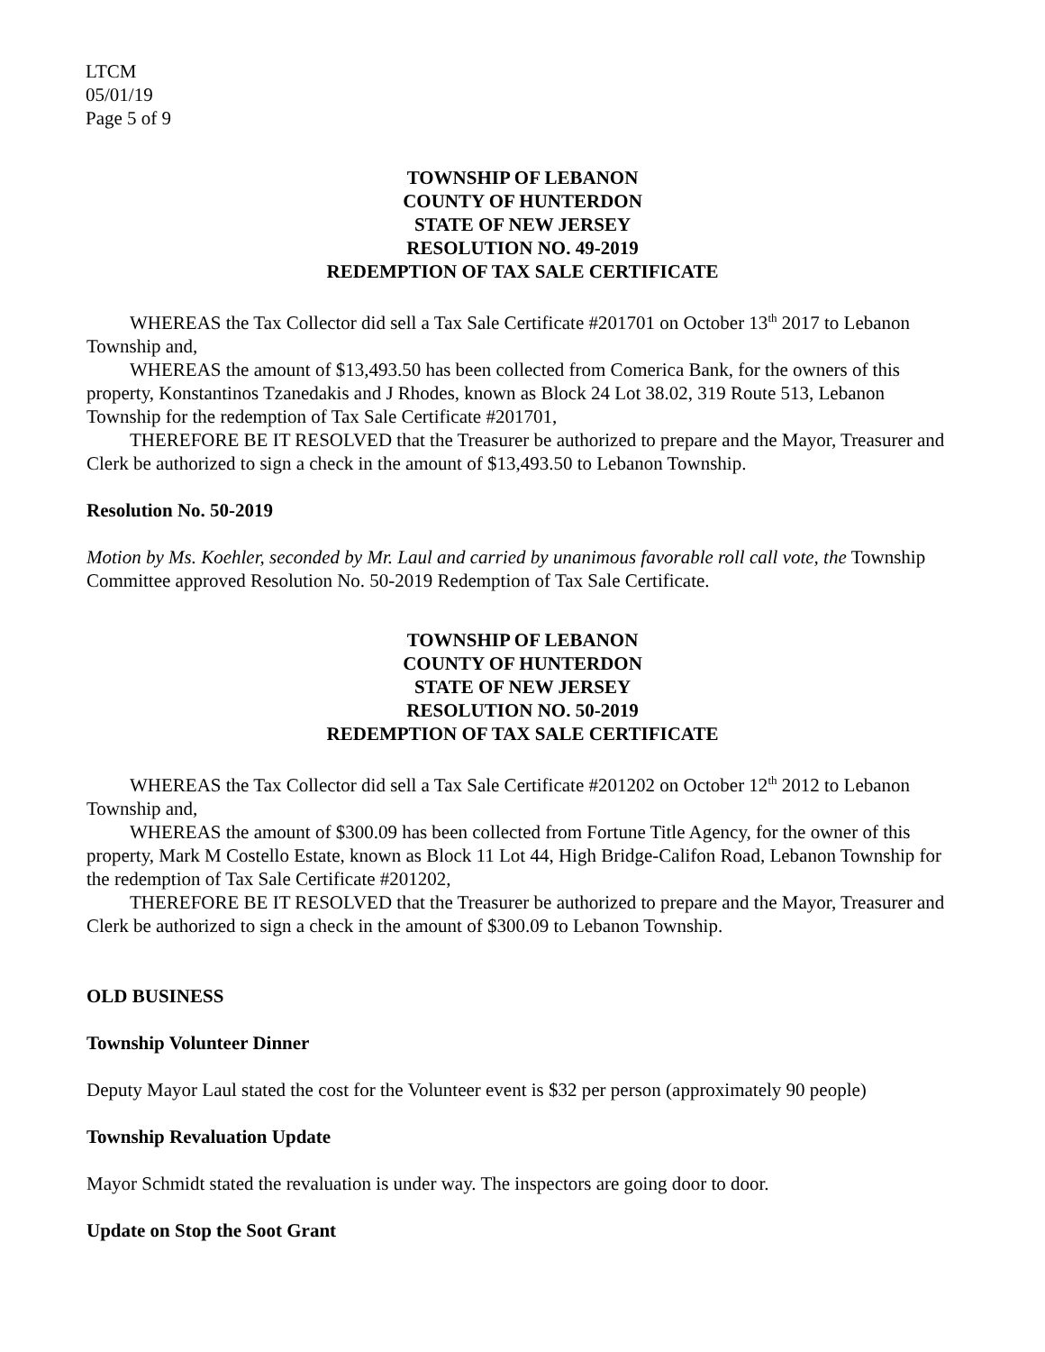LTCM
05/01/19
Page 5 of 9
TOWNSHIP OF LEBANON
COUNTY OF HUNTERDON
STATE OF NEW JERSEY
RESOLUTION NO. 49-2019
REDEMPTION OF TAX SALE CERTIFICATE
WHEREAS the Tax Collector did sell a Tax Sale Certificate #201701 on October 13<sup>th</sup> 2017 to Lebanon Township and,
WHEREAS the amount of $13,493.50 has been collected from Comerica Bank, for the owners of this property, Konstantinos Tzanedakis and J Rhodes, known as Block 24 Lot 38.02, 319 Route 513, Lebanon Township for the redemption of Tax Sale Certificate #201701,
THEREFORE BE IT RESOLVED that the Treasurer be authorized to prepare and the Mayor, Treasurer and Clerk be authorized to sign a check in the amount of $13,493.50 to Lebanon Township.
Resolution No. 50-2019
Motion by Ms. Koehler, seconded by Mr. Laul and carried by unanimous favorable roll call vote, the Township Committee approved Resolution No. 50-2019 Redemption of Tax Sale Certificate.
TOWNSHIP OF LEBANON
COUNTY OF HUNTERDON
STATE OF NEW JERSEY
RESOLUTION NO. 50-2019
REDEMPTION OF TAX SALE CERTIFICATE
WHEREAS the Tax Collector did sell a Tax Sale Certificate #201202 on October 12<sup>th</sup> 2012 to Lebanon Township and,
WHEREAS the amount of $300.09 has been collected from Fortune Title Agency, for the owner of this property, Mark M Costello Estate, known as Block 11 Lot 44, High Bridge-Califon Road, Lebanon Township for the redemption of Tax Sale Certificate #201202,
THEREFORE BE IT RESOLVED that the Treasurer be authorized to prepare and the Mayor, Treasurer and Clerk be authorized to sign a check in the amount of $300.09 to Lebanon Township.
OLD BUSINESS
Township Volunteer Dinner
Deputy Mayor Laul stated the cost for the Volunteer event is $32 per person (approximately 90 people)
Township Revaluation Update
Mayor Schmidt stated the revaluation is under way. The inspectors are going door to door.
Update on Stop the Soot Grant